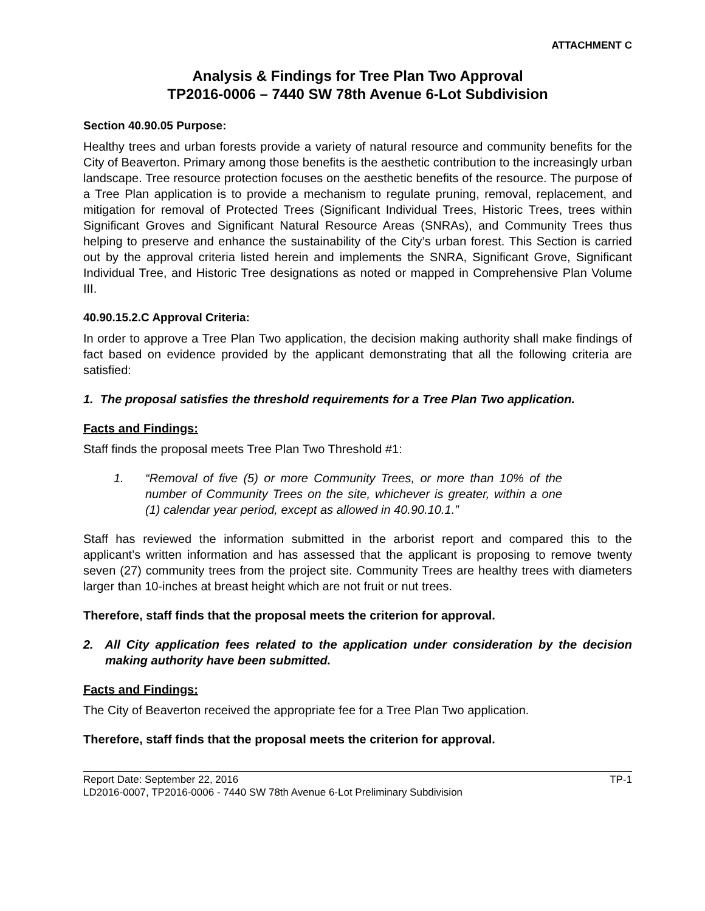ATTACHMENT C
Analysis & Findings for Tree Plan Two Approval
TP2016-0006 – 7440 SW 78th Avenue 6-Lot Subdivision
Section 40.90.05 Purpose:
Healthy trees and urban forests provide a variety of natural resource and community benefits for the City of Beaverton. Primary among those benefits is the aesthetic contribution to the increasingly urban landscape. Tree resource protection focuses on the aesthetic benefits of the resource. The purpose of a Tree Plan application is to provide a mechanism to regulate pruning, removal, replacement, and mitigation for removal of Protected Trees (Significant Individual Trees, Historic Trees, trees within Significant Groves and Significant Natural Resource Areas (SNRAs), and Community Trees thus helping to preserve and enhance the sustainability of the City’s urban forest. This Section is carried out by the approval criteria listed herein and implements the SNRA, Significant Grove, Significant Individual Tree, and Historic Tree designations as noted or mapped in Comprehensive Plan Volume III.
40.90.15.2.C Approval Criteria:
In order to approve a Tree Plan Two application, the decision making authority shall make findings of fact based on evidence provided by the applicant demonstrating that all the following criteria are satisfied:
1. The proposal satisfies the threshold requirements for a Tree Plan Two application.
Facts and Findings:
Staff finds the proposal meets Tree Plan Two Threshold #1:
1. “Removal of five (5) or more Community Trees, or more than 10% of the number of Community Trees on the site, whichever is greater, within a one (1) calendar year period, except as allowed in 40.90.10.1.”
Staff has reviewed the information submitted in the arborist report and compared this to the applicant’s written information and has assessed that the applicant is proposing to remove twenty seven (27) community trees from the project site. Community Trees are healthy trees with diameters larger than 10-inches at breast height which are not fruit or nut trees.
Therefore, staff finds that the proposal meets the criterion for approval.
2. All City application fees related to the application under consideration by the decision making authority have been submitted.
Facts and Findings:
The City of Beaverton received the appropriate fee for a Tree Plan Two application.
Therefore, staff finds that the proposal meets the criterion for approval.
Report Date: September 22, 2016 TP-1
LD2016-0007, TP2016-0006 - 7440 SW 78th Avenue 6-Lot Preliminary Subdivision